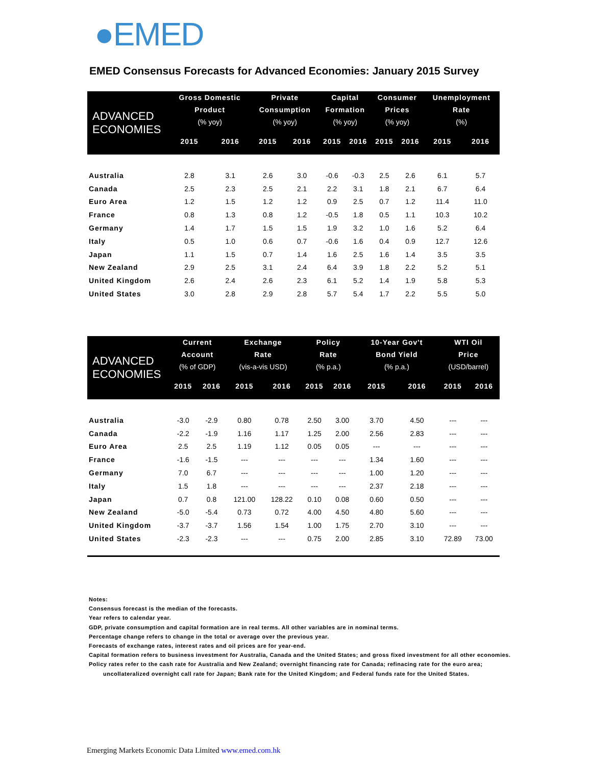●EMED
EMED Consensus Forecasts for Advanced Economies: January 2015 Survey
| ADVANCED ECONOMIES | Gross Domestic Product (% yoy) | | Private Consumption (% yoy) | | Capital Formation (% yoy) | | Consumer Prices (% yoy) | | Unemployment Rate (%) | |
| --- | --- | --- | --- | --- | --- | --- | --- | --- | --- | --- |
| | 2015 | 2016 | 2015 | 2016 | 2015 | 2016 | 2015 | 2016 | 2015 | 2016 |
| Australia | 2.8 | 3.1 | 2.6 | 3.0 | -0.6 | -0.3 | 2.5 | 2.6 | 6.1 | 5.7 |
| Canada | 2.5 | 2.3 | 2.5 | 2.1 | 2.2 | 3.1 | 1.8 | 2.1 | 6.7 | 6.4 |
| Euro Area | 1.2 | 1.5 | 1.2 | 1.2 | 0.9 | 2.5 | 0.7 | 1.2 | 11.4 | 11.0 |
| France | 0.8 | 1.3 | 0.8 | 1.2 | -0.5 | 1.8 | 0.5 | 1.1 | 10.3 | 10.2 |
| Germany | 1.4 | 1.7 | 1.5 | 1.5 | 1.9 | 3.2 | 1.0 | 1.6 | 5.2 | 6.4 |
| Italy | 0.5 | 1.0 | 0.6 | 0.7 | -0.6 | 1.6 | 0.4 | 0.9 | 12.7 | 12.6 |
| Japan | 1.1 | 1.5 | 0.7 | 1.4 | 1.6 | 2.5 | 1.6 | 1.4 | 3.5 | 3.5 |
| New Zealand | 2.9 | 2.5 | 3.1 | 2.4 | 6.4 | 3.9 | 1.8 | 2.2 | 5.2 | 5.1 |
| United Kingdom | 2.6 | 2.4 | 2.6 | 2.3 | 6.1 | 5.2 | 1.4 | 1.9 | 5.8 | 5.3 |
| United States | 3.0 | 2.8 | 2.9 | 2.8 | 5.7 | 5.4 | 1.7 | 2.2 | 5.5 | 5.0 |
| ADVANCED ECONOMIES | Current Account (% of GDP) | | Exchange Rate (vis-a-vis USD) | | Policy Rate (% p.a.) | | 10-Year Gov't Bond Yield (% p.a.) | | WTI Oil Price (USD/barrel) | |
| --- | --- | --- | --- | --- | --- | --- | --- | --- | --- | --- |
| | 2015 | 2016 | 2015 | 2016 | 2015 | 2016 | 2015 | 2016 | 2015 | 2016 |
| Australia | -3.0 | -2.9 | 0.80 | 0.78 | 2.50 | 3.00 | 3.70 | 4.50 | --- | --- |
| Canada | -2.2 | -1.9 | 1.16 | 1.17 | 1.25 | 2.00 | 2.56 | 2.83 | --- | --- |
| Euro Area | 2.5 | 2.5 | 1.19 | 1.12 | 0.05 | 0.05 | --- | --- | --- | --- |
| France | -1.6 | -1.5 | --- | --- | --- | --- | 1.34 | 1.60 | --- | --- |
| Germany | 7.0 | 6.7 | --- | --- | --- | --- | 1.00 | 1.20 | --- | --- |
| Italy | 1.5 | 1.8 | --- | --- | --- | --- | 2.37 | 2.18 | --- | --- |
| Japan | 0.7 | 0.8 | 121.00 | 128.22 | 0.10 | 0.08 | 0.60 | 0.50 | --- | --- |
| New Zealand | -5.0 | -5.4 | 0.73 | 0.72 | 4.00 | 4.50 | 4.80 | 5.60 | --- | --- |
| United Kingdom | -3.7 | -3.7 | 1.56 | 1.54 | 1.00 | 1.75 | 2.70 | 3.10 | --- | --- |
| United States | -2.3 | -2.3 | --- | --- | 0.75 | 2.00 | 2.85 | 3.10 | 72.89 | 73.00 |
Notes:
Consensus forecast is the median of the forecasts.
Year refers to calendar year.
GDP, private consumption and capital formation are in real terms. All other variables are in nominal terms.
Percentage change refers to change in the total or average over the previous year.
Forecasts of exchange rates, interest rates and oil prices are for year-end.
Capital formation refers to business investment for Australia, Canada and the United States; and gross fixed investment for all other economies.
Policy rates refer to the cash rate for Australia and New Zealand; overnight financing rate for Canada; refinacing rate for the euro area;
uncollateralized overnight call rate for Japan; Bank rate for the United Kingdom; and Federal funds rate for the United States.
Emerging Markets Economic Data Limited www.emed.com.hk